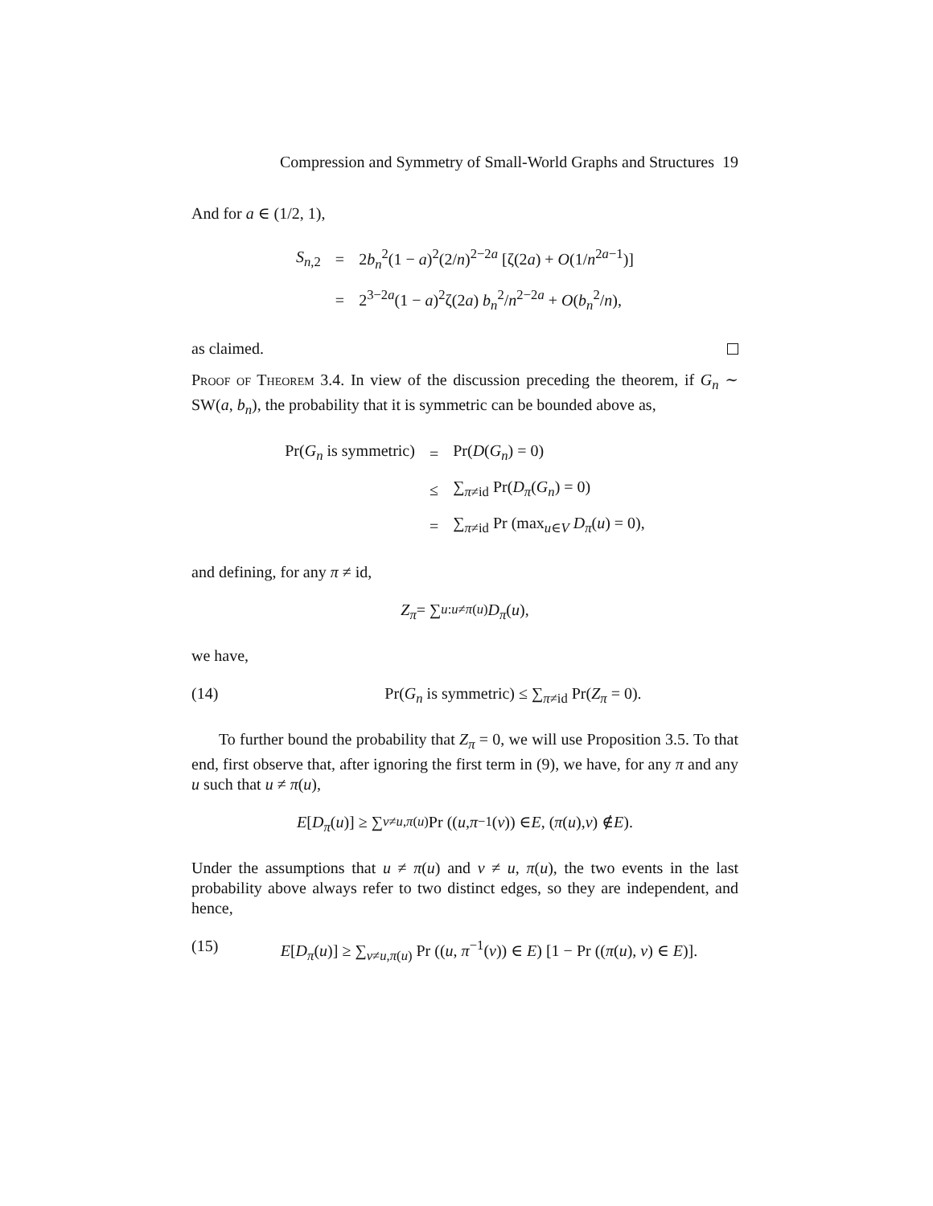Compression and Symmetry of Small-World Graphs and Structures 19
And for a ∈ (1/2, 1),
| S<sub>n,2</sub> | = | 2 b<sub>n</sub><sup>2</sup>(1 − a )<sup>2</sup>(2/ n )<sup>2−2a</sup> [ζ(2 a ) + O (1/ n<sup>2a−1</sup>)] |
| | = | 2<sup>3−2a</sup>(1 − a )<sup>2</sup>ζ(2 a ) b<sub>n</sub><sup>2</sup>/ n<sup>2−2a</sup> + O ( b<sub>n</sub><sup>2</sup>/ n ), |
as claimed.
Proof of Theorem 3.4. In view of the discussion preceding the theorem, if G<sub>n</sub> ∼ SW(a, b<sub>n</sub>), the probability that it is symmetric can be bounded above as,
| Pr( G<sub>n</sub> is symmetric) | = | Pr( D ( G<sub>n</sub> ) = 0) |
| | ≤ | ∑<sub>π≠id</sub> Pr( D<sub>π</sub> ( G<sub>n</sub> ) = 0) |
| | = | ∑<sub>π≠id</sub> Pr (max<sub>u∈V</sub> D<sub>π</sub> ( u ) = 0), |
and defining, for any π ≠ id,
Z<sub>π</sub> = ∑<sub>u:u≠π(u)</sub> D<sub>π</sub> (u),
we have,
(14) Pr(G<sub>n</sub> is symmetric) ≤ ∑<sub>π≠id</sub> Pr(Z<sub>π</sub> = 0).
To further bound the probability that Z<sub>π</sub> = 0, we will use Proposition 3.5. To that end, first observe that, after ignoring the first term in (9), we have, for any π and any u such that u ≠ π(u),
E [D<sub>π</sub> (u)] ≥ ∑<sub>v≠u,π(u)</sub> Pr ((u, π<sup>−1</sup>(v)) ∈ E, (π (u), v) ∉ E).
Under the assumptions that u ≠ π(u) and v ≠ u, π(u), the two events in the last probability above always refer to two distinct edges, so they are independent, and hence,
(15) E[D<sub>π</sub>(u)] ≥ ∑<sub>v≠u,π(u)</sub> Pr ((u, π<sup>−1</sup>(v)) ∈ E) [1 − Pr ((π(u), v) ∈ E)].